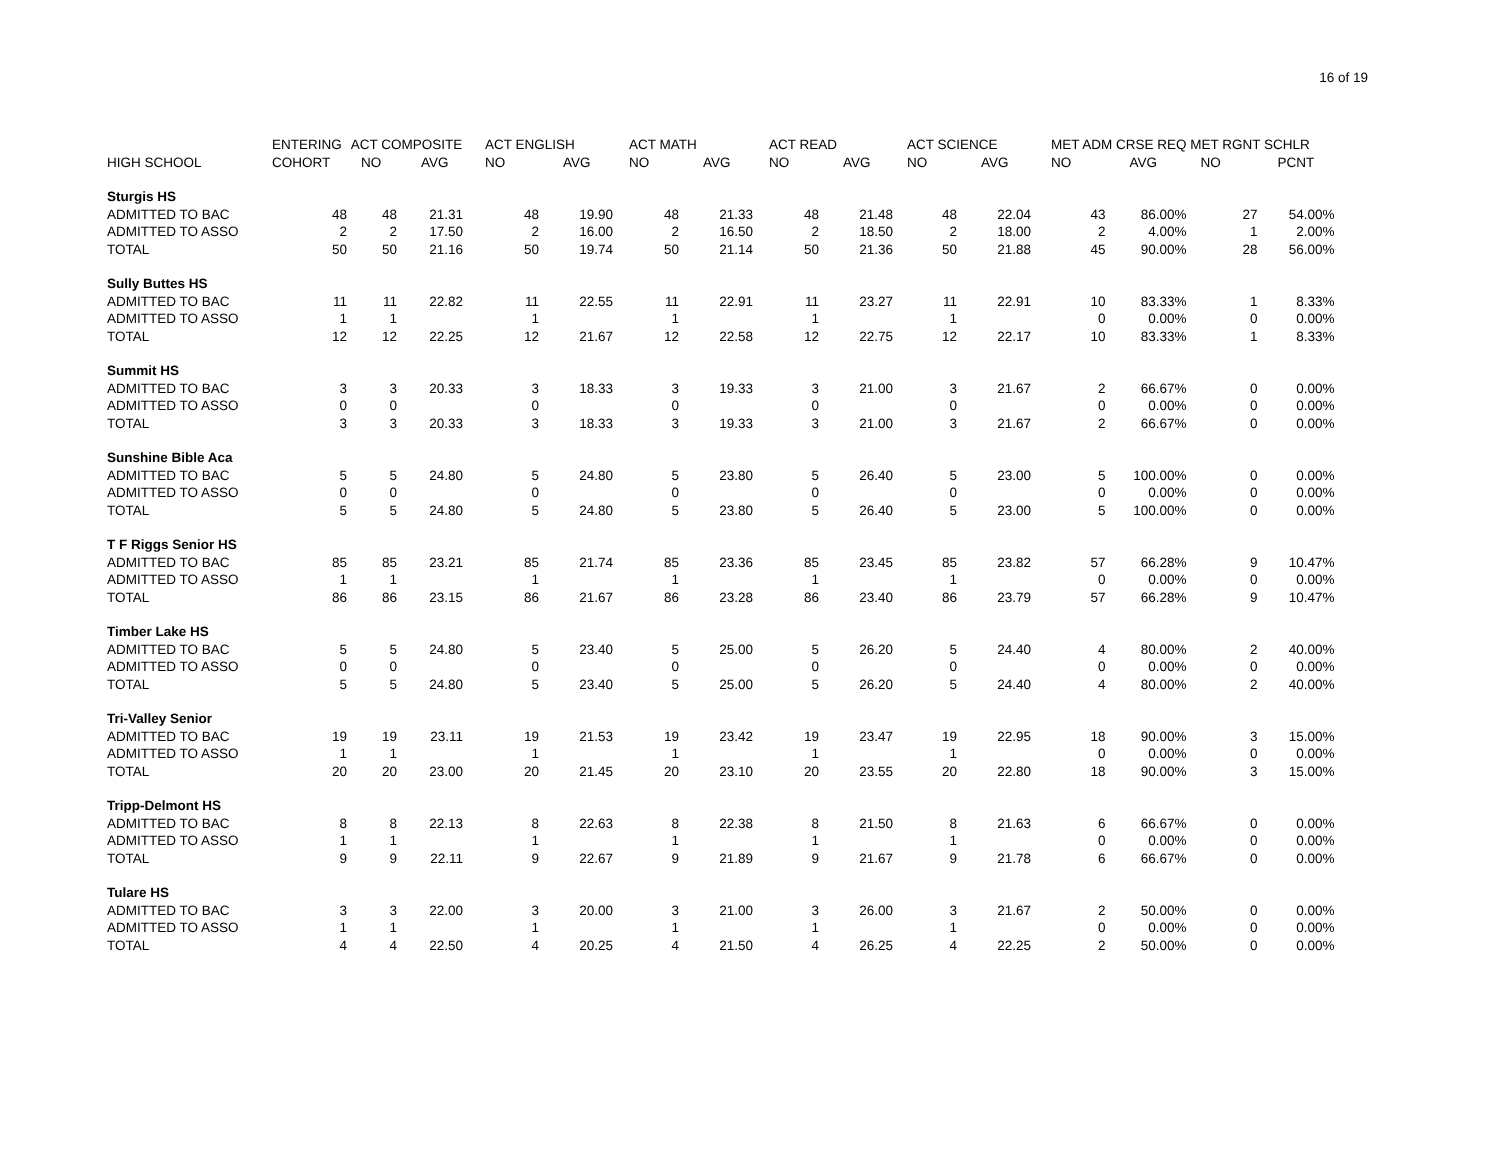16 of 19
| | ENTERING | ACT COMPOSITE | | ACT ENGLISH | | ACT MATH | | ACT READ | | ACT SCIENCE | | MET ADM CRSE REQ | | MET RGNT SCHLR | |
| --- | --- | --- | --- | --- | --- | --- | --- | --- | --- | --- | --- | --- | --- | --- | --- |
| HIGH SCHOOL | COHORT | NO | AVG | NO | AVG | NO | AVG | NO | AVG | NO | AVG | NO | AVG | NO | PCNT |
| Sturgis HS | | | | | | | | | | | | | | | |
| ADMITTED TO BAC | 48 | 48 | 21.31 | 48 | 19.90 | 48 | 21.33 | 48 | 21.48 | 48 | 22.04 | 43 | 86.00% | 27 | 54.00% |
| ADMITTED TO ASSO | 2 | 2 | 17.50 | 2 | 16.00 | 2 | 16.50 | 2 | 18.50 | 2 | 18.00 | 2 | 4.00% | 1 | 2.00% |
| TOTAL | 50 | 50 | 21.16 | 50 | 19.74 | 50 | 21.14 | 50 | 21.36 | 50 | 21.88 | 45 | 90.00% | 28 | 56.00% |
| Sully Buttes HS | | | | | | | | | | | | | | | |
| ADMITTED TO BAC | 11 | 11 | 22.82 | 11 | 22.55 | 11 | 22.91 | 11 | 23.27 | 11 | 22.91 | 10 | 83.33% | 1 | 8.33% |
| ADMITTED TO ASSO | 1 | 1 | | 1 | | 1 | | 1 | | 1 | | 0 | 0.00% | 0 | 0.00% |
| TOTAL | 12 | 12 | 22.25 | 12 | 21.67 | 12 | 22.58 | 12 | 22.75 | 12 | 22.17 | 10 | 83.33% | 1 | 8.33% |
| Summit HS | | | | | | | | | | | | | | | |
| ADMITTED TO BAC | 3 | 3 | 20.33 | 3 | 18.33 | 3 | 19.33 | 3 | 21.00 | 3 | 21.67 | 2 | 66.67% | 0 | 0.00% |
| ADMITTED TO ASSO | 0 | 0 | | 0 | | 0 | | 0 | | 0 | | 0 | 0.00% | 0 | 0.00% |
| TOTAL | 3 | 3 | 20.33 | 3 | 18.33 | 3 | 19.33 | 3 | 21.00 | 3 | 21.67 | 2 | 66.67% | 0 | 0.00% |
| Sunshine Bible Aca | | | | | | | | | | | | | | | |
| ADMITTED TO BAC | 5 | 5 | 24.80 | 5 | 24.80 | 5 | 23.80 | 5 | 26.40 | 5 | 23.00 | 5 | 100.00% | 0 | 0.00% |
| ADMITTED TO ASSO | 0 | 0 | | 0 | | 0 | | 0 | | 0 | | 0 | 0.00% | 0 | 0.00% |
| TOTAL | 5 | 5 | 24.80 | 5 | 24.80 | 5 | 23.80 | 5 | 26.40 | 5 | 23.00 | 5 | 100.00% | 0 | 0.00% |
| T F Riggs Senior HS | | | | | | | | | | | | | | | |
| ADMITTED TO BAC | 85 | 85 | 23.21 | 85 | 21.74 | 85 | 23.36 | 85 | 23.45 | 85 | 23.82 | 57 | 66.28% | 9 | 10.47% |
| ADMITTED TO ASSO | 1 | 1 | | 1 | | 1 | | 1 | | 1 | | 0 | 0.00% | 0 | 0.00% |
| TOTAL | 86 | 86 | 23.15 | 86 | 21.67 | 86 | 23.28 | 86 | 23.40 | 86 | 23.79 | 57 | 66.28% | 9 | 10.47% |
| Timber Lake HS | | | | | | | | | | | | | | | |
| ADMITTED TO BAC | 5 | 5 | 24.80 | 5 | 23.40 | 5 | 25.00 | 5 | 26.20 | 5 | 24.40 | 4 | 80.00% | 2 | 40.00% |
| ADMITTED TO ASSO | 0 | 0 | | 0 | | 0 | | 0 | | 0 | | 0 | 0.00% | 0 | 0.00% |
| TOTAL | 5 | 5 | 24.80 | 5 | 23.40 | 5 | 25.00 | 5 | 26.20 | 5 | 24.40 | 4 | 80.00% | 2 | 40.00% |
| Tri-Valley Senior | | | | | | | | | | | | | | | |
| ADMITTED TO BAC | 19 | 19 | 23.11 | 19 | 21.53 | 19 | 23.42 | 19 | 23.47 | 19 | 22.95 | 18 | 90.00% | 3 | 15.00% |
| ADMITTED TO ASSO | 1 | 1 | | 1 | | 1 | | 1 | | 1 | | 0 | 0.00% | 0 | 0.00% |
| TOTAL | 20 | 20 | 23.00 | 20 | 21.45 | 20 | 23.10 | 20 | 23.55 | 20 | 22.80 | 18 | 90.00% | 3 | 15.00% |
| Tripp-Delmont HS | | | | | | | | | | | | | | | |
| ADMITTED TO BAC | 8 | 8 | 22.13 | 8 | 22.63 | 8 | 22.38 | 8 | 21.50 | 8 | 21.63 | 6 | 66.67% | 0 | 0.00% |
| ADMITTED TO ASSO | 1 | 1 | | 1 | | 1 | | 1 | | 1 | | 0 | 0.00% | 0 | 0.00% |
| TOTAL | 9 | 9 | 22.11 | 9 | 22.67 | 9 | 21.89 | 9 | 21.67 | 9 | 21.78 | 6 | 66.67% | 0 | 0.00% |
| Tulare HS | | | | | | | | | | | | | | | |
| ADMITTED TO BAC | 3 | 3 | 22.00 | 3 | 20.00 | 3 | 21.00 | 3 | 26.00 | 3 | 21.67 | 2 | 50.00% | 0 | 0.00% |
| ADMITTED TO ASSO | 1 | 1 | | 1 | | 1 | | 1 | | 1 | | 0 | 0.00% | 0 | 0.00% |
| TOTAL | 4 | 4 | 22.50 | 4 | 20.25 | 4 | 21.50 | 4 | 26.25 | 4 | 22.25 | 2 | 50.00% | 0 | 0.00% |